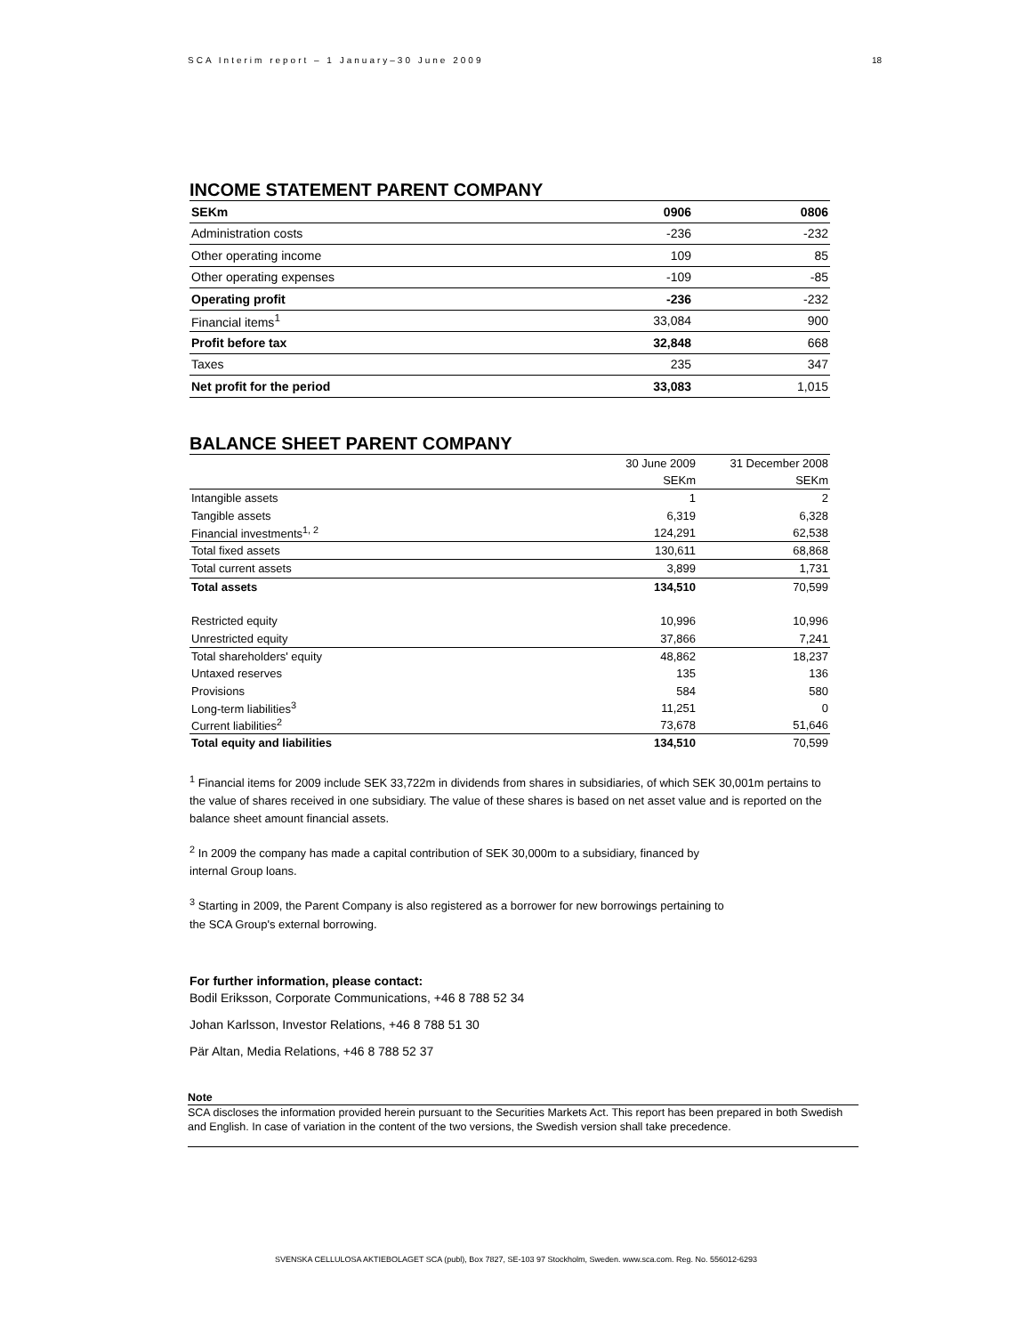SCA Interim report – 1 January–30 June 2009 18
INCOME STATEMENT PARENT COMPANY
| SEKm | 0906 | 0806 |
| Administration costs | -236 | -232 |
| Other operating income | 109 | 85 |
| Other operating expenses | -109 | -85 |
| Operating profit | -236 | -232 |
| Financial items<sup>1</sup> | 33,084 | 900 |
| Profit before tax | 32,848 | 668 |
| Taxes | 235 | 347 |
| Net profit for the period | 33,083 | 1,015 |
BALANCE SHEET PARENT COMPANY
| | 30 June 2009 | 31 December 2008 |
| | SEKm | SEKm |
| Intangible assets | 1 | 2 |
| Tangible assets | 6,319 | 6,328 |
| Financial investments<sup>1, 2</sup> | 124,291 | 62,538 |
| Total fixed assets | 130,611 | 68,868 |
| Total current assets | 3,899 | 1,731 |
| Total assets | 134,510 | 70,599 |
| Restricted equity | 10,996 | 10,996 |
| Unrestricted equity | 37,866 | 7,241 |
| Total shareholders' equity | 48,862 | 18,237 |
| Untaxed reserves | 135 | 136 |
| Provisions | 584 | 580 |
| Long-term liabilities<sup>3</sup> | 11,251 | 0 |
| Current liabilities<sup>2</sup> | 73,678 | 51,646 |
| Total equity and liabilities | 134,510 | 70,599 |
<sup>1</sup> Financial items for 2009 include SEK 33,722m in dividends from shares in subsidiaries, of which SEK 30,001m pertains to the value of shares received in one subsidiary. The value of these shares is based on net asset value and is reported on the balance sheet amount financial assets.
<sup>2</sup> In 2009 the company has made a capital contribution of SEK 30,000m to a subsidiary, financed by
internal Group loans.
<sup>3</sup> Starting in 2009, the Parent Company is also registered as a borrower for new borrowings pertaining to
the SCA Group's external borrowing.
For further information, please contact:
Bodil Eriksson, Corporate Communications, +46 8 788 52 34
Johan Karlsson, Investor Relations, +46 8 788 51 30
Pär Altan, Media Relations, +46 8 788 52 37
Note
SCA discloses the information provided herein pursuant to the Securities Markets Act. This report has been prepared in both Swedish and English. In case of variation in the content of the two versions, the Swedish version shall take precedence.
SVENSKA CELLULOSA AKTIEBOLAGET SCA (publ), Box 7827, SE-103 97 Stockholm, Sweden. www.sca.com. Reg. No. 556012-6293